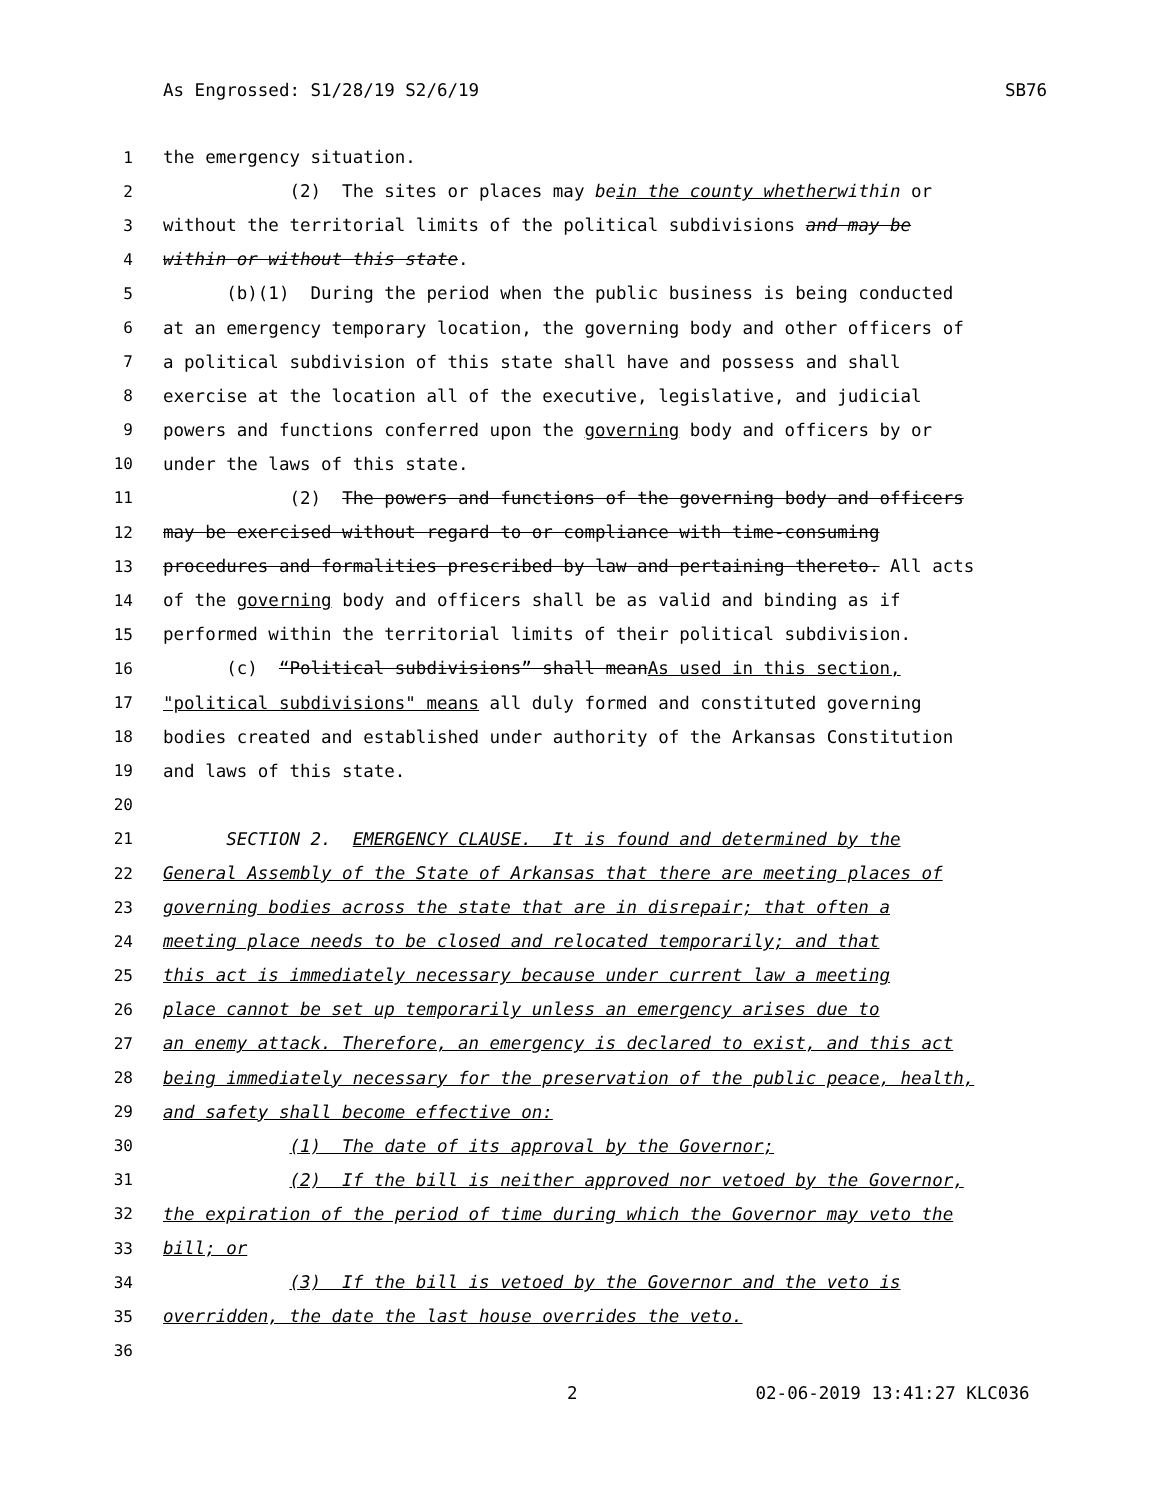As Engrossed: S1/28/19 S2/6/19 SB76
1 the emergency situation.
2 (2) The sites or places may be in the county whether within or
3 without the territorial limits of the political subdivisions and may be
4 within or without this state.
5 (b)(1) During the period when the public business is being conducted
6 at an emergency temporary location, the governing body and other officers of
7 a political subdivision of this state shall have and possess and shall
8 exercise at the location all of the executive, legislative, and judicial
9 powers and functions conferred upon the governing body and officers by or
10 under the laws of this state.
11 (2) The powers and functions of the governing body and officers
12 may be exercised without regard to or compliance with time-consuming
13 procedures and formalities prescribed by law and pertaining thereto. All acts
14 of the governing body and officers shall be as valid and binding as if
15 performed within the territorial limits of their political subdivision.
16 (c) “Political subdivisions” shall mean As used in this section,
17 "political subdivisions" means all duly formed and constituted governing
18 bodies created and established under authority of the Arkansas Constitution
19 and laws of this state.
20
21 SECTION 2. EMERGENCY CLAUSE. It is found and determined by the
22 General Assembly of the State of Arkansas that there are meeting places of
23 governing bodies across the state that are in disrepair; that often a
24 meeting place needs to be closed and relocated temporarily; and that
25 this act is immediately necessary because under current law a meeting
26 place cannot be set up temporarily unless an emergency arises due to
27 an enemy attack. Therefore, an emergency is declared to exist, and this act
28 being immediately necessary for the preservation of the public peace, health,
29 and safety shall become effective on:
30 (1) The date of its approval by the Governor;
31 (2) If the bill is neither approved nor vetoed by the Governor,
32 the expiration of the period of time during which the Governor may veto the
33 bill; or
34 (3) If the bill is vetoed by the Governor and the veto is
35 overridden, the date the last house overrides the veto.
36
2 02-06-2019 13:41:27 KLC036